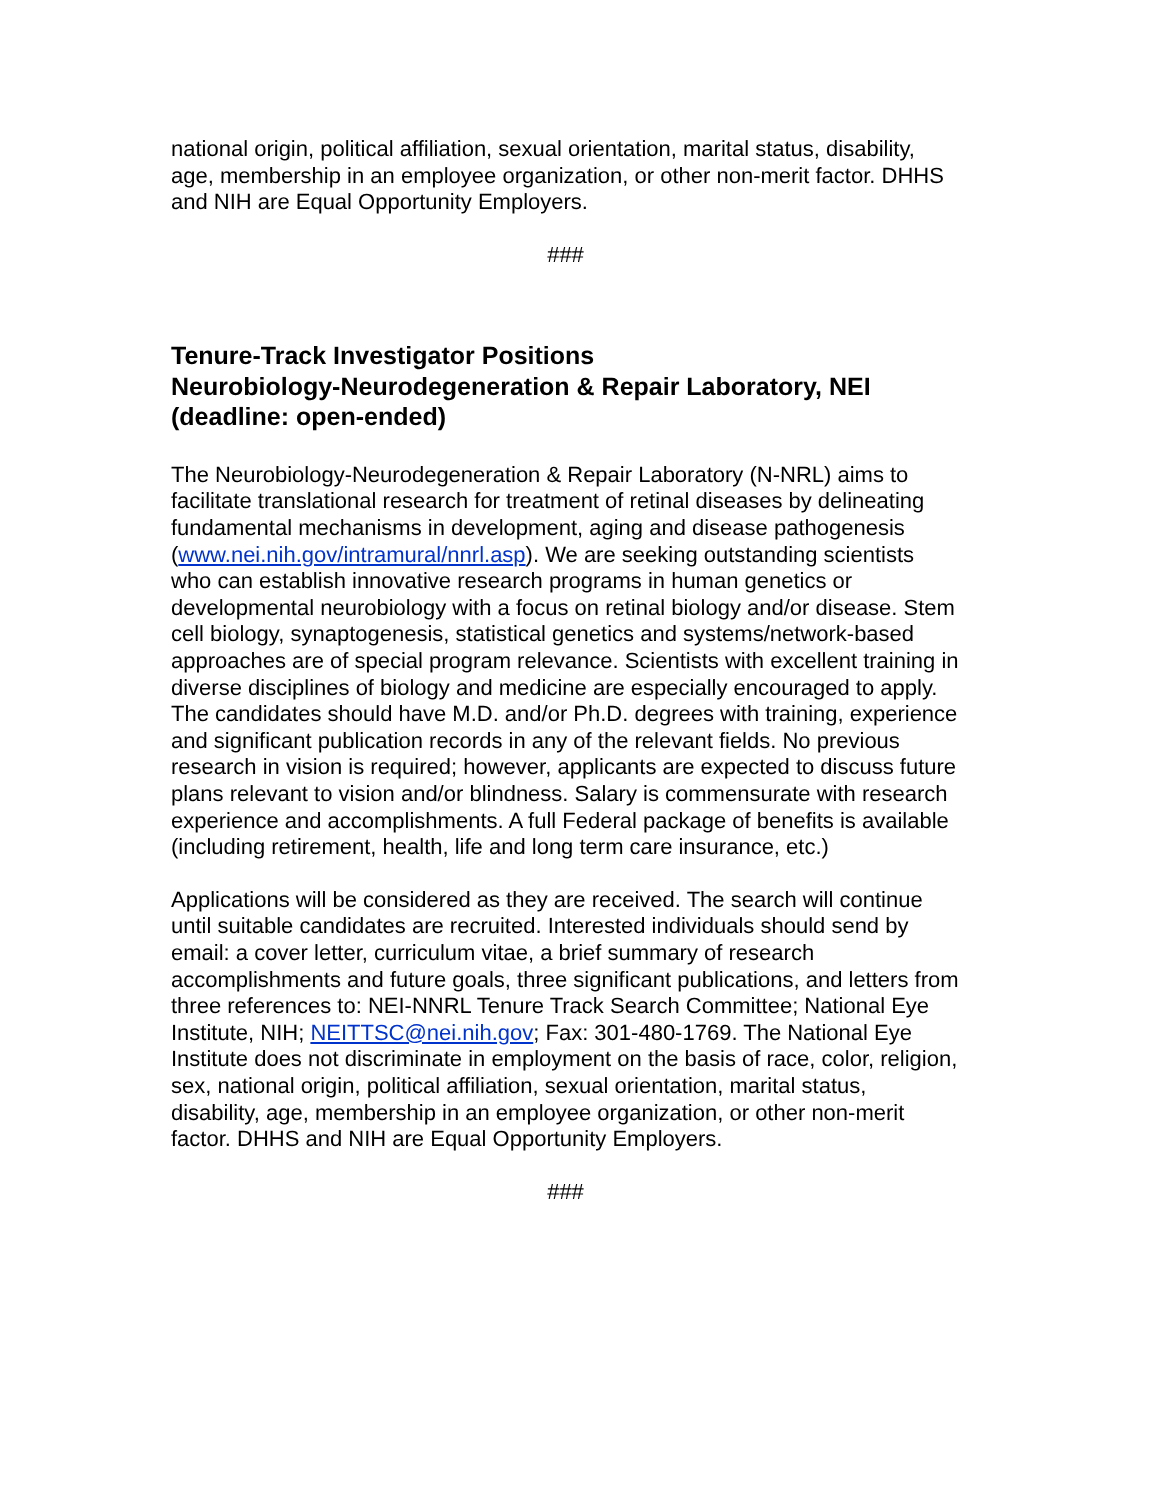national origin, political affiliation, sexual orientation, marital status, disability, age, membership in an employee organization, or other non-merit factor. DHHS and NIH are Equal Opportunity Employers.
###
Tenure-Track Investigator Positions
Neurobiology-Neurodegeneration & Repair Laboratory, NEI
(deadline: open-ended)
The Neurobiology-Neurodegeneration & Repair Laboratory (N-NRL) aims to facilitate translational research for treatment of retinal diseases by delineating fundamental mechanisms in development, aging and disease pathogenesis (www.nei.nih.gov/intramural/nnrl.asp). We are seeking outstanding scientists who can establish innovative research programs in human genetics or developmental neurobiology with a focus on retinal biology and/or disease. Stem cell biology, synaptogenesis, statistical genetics and systems/network-based approaches are of special program relevance. Scientists with excellent training in diverse disciplines of biology and medicine are especially encouraged to apply. The candidates should have M.D. and/or Ph.D. degrees with training, experience and significant publication records in any of the relevant fields. No previous research in vision is required; however, applicants are expected to discuss future plans relevant to vision and/or blindness. Salary is commensurate with research experience and accomplishments. A full Federal package of benefits is available (including retirement, health, life and long term care insurance, etc.)
Applications will be considered as they are received. The search will continue until suitable candidates are recruited. Interested individuals should send by email: a cover letter, curriculum vitae, a brief summary of research accomplishments and future goals, three significant publications, and letters from three references to: NEI-NNRL Tenure Track Search Committee; National Eye Institute, NIH; NEITTSC@nei.nih.gov; Fax: 301-480-1769. The National Eye Institute does not discriminate in employment on the basis of race, color, religion, sex, national origin, political affiliation, sexual orientation, marital status, disability, age, membership in an employee organization, or other non-merit factor. DHHS and NIH are Equal Opportunity Employers.
###